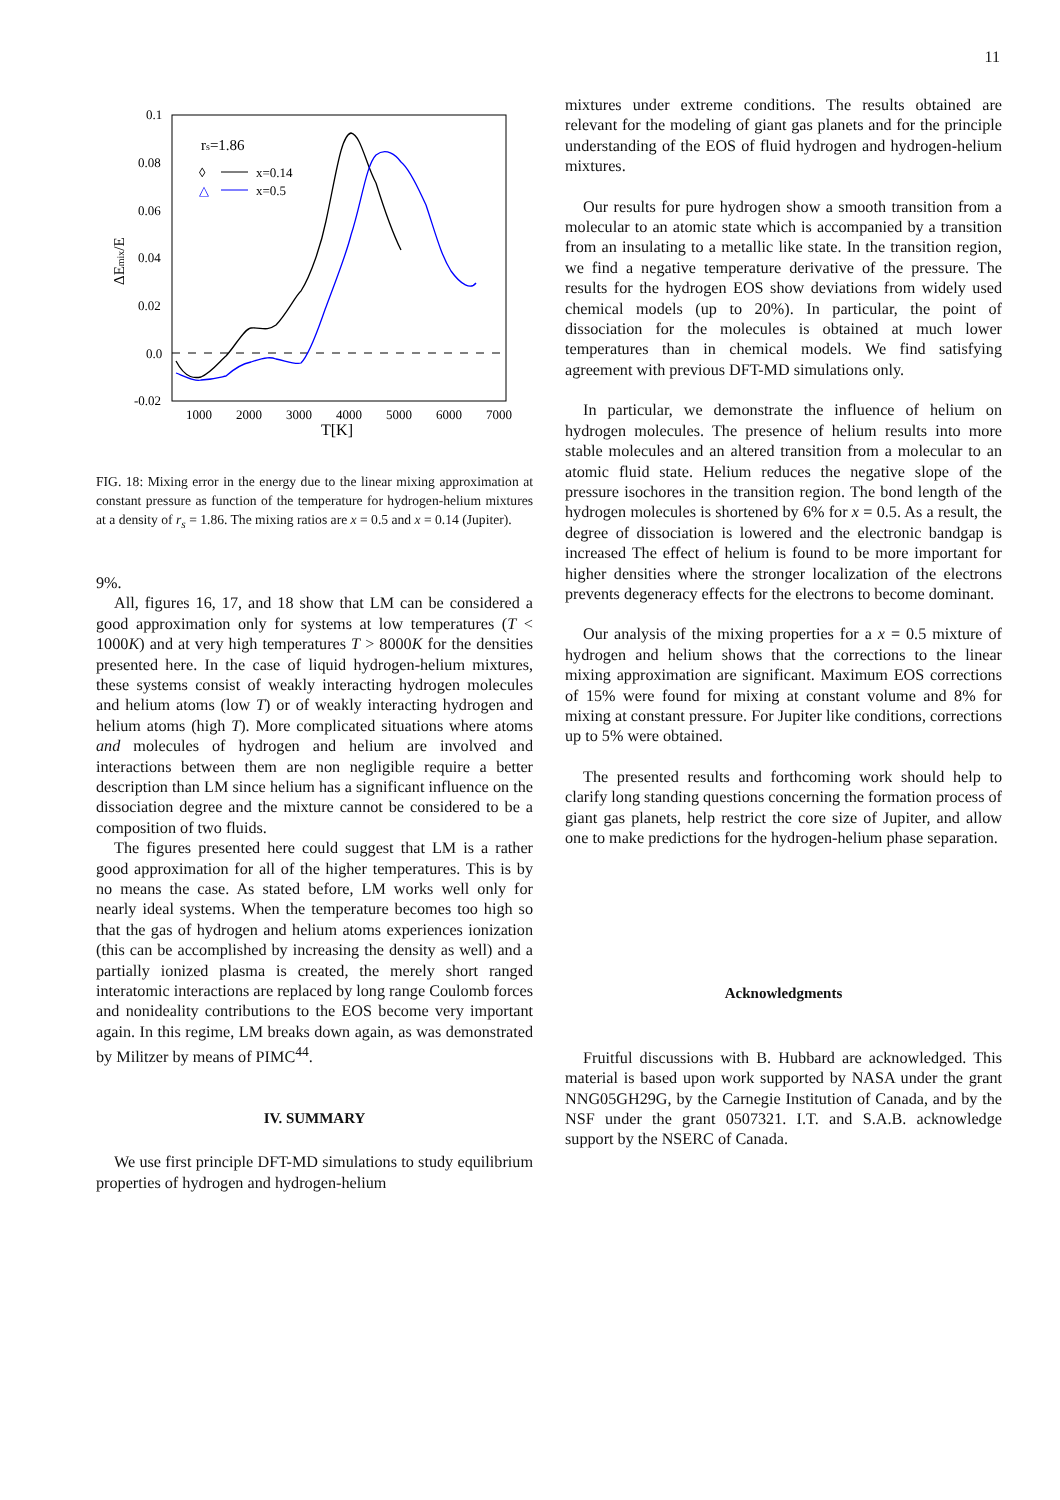11
0.1
0.08
0.06
0.04
0.02
0.0
-0.02
1000
2000
3000
4000
5000
6000
7000
T[K]
ΔEmix/E
rs=1.86
◊
x=0.14
△
x=0.5
FIG. 18: Mixing error in the energy due to the linear mixing approximation at constant pressure as function of the temperature for hydrogen-helium mixtures at a density of r<sub>s</sub> = 1.86. The mixing ratios are x = 0.5 and x = 0.14 (Jupiter).
9%.
All, figures 16, 17, and 18 show that LM can be considered a good approximation only for systems at low temperatures (T < 1000K) and at very high temperatures T > 8000K for the densities presented here. In the case of liquid hydrogen-helium mixtures, these systems consist of weakly interacting hydrogen molecules and helium atoms (low T) or of weakly interacting hydrogen and helium atoms (high T). More complicated situations where atoms and molecules of hydrogen and helium are involved and interactions between them are non negligible require a better description than LM since helium has a significant influence on the dissociation degree and the mixture cannot be considered to be a composition of two fluids.
The figures presented here could suggest that LM is a rather good approximation for all of the higher temperatures. This is by no means the case. As stated before, LM works well only for nearly ideal systems. When the temperature becomes too high so that the gas of hydrogen and helium atoms experiences ionization (this can be accomplished by increasing the density as well) and a partially ionized plasma is created, the merely short ranged interatomic interactions are replaced by long range Coulomb forces and nonideality contributions to the EOS become very important again. In this regime, LM breaks down again, as was demonstrated by Militzer by means of PIMC<sup>44</sup>.
IV. SUMMARY
We use first principle DFT-MD simulations to study equilibrium properties of hydrogen and hydrogen-helium
mixtures under extreme conditions. The results obtained are relevant for the modeling of giant gas planets and for the principle understanding of the EOS of fluid hydrogen and hydrogen-helium mixtures.
Our results for pure hydrogen show a smooth transition from a molecular to an atomic state which is accompanied by a transition from an insulating to a metallic like state. In the transition region, we find a negative temperature derivative of the pressure. The results for the hydrogen EOS show deviations from widely used chemical models (up to 20%). In particular, the point of dissociation for the molecules is obtained at much lower temperatures than in chemical models. We find satisfying agreement with previous DFT-MD simulations only.
In particular, we demonstrate the influence of helium on hydrogen molecules. The presence of helium results into more stable molecules and an altered transition from a molecular to an atomic fluid state. Helium reduces the negative slope of the pressure isochores in the transition region. The bond length of the hydrogen molecules is shortened by 6% for x = 0.5. As a result, the degree of dissociation is lowered and the electronic bandgap is increased The effect of helium is found to be more important for higher densities where the stronger localization of the electrons prevents degeneracy effects for the electrons to become dominant.
Our analysis of the mixing properties for a x = 0.5 mixture of hydrogen and helium shows that the corrections to the linear mixing approximation are significant. Maximum EOS corrections of 15% were found for mixing at constant volume and 8% for mixing at constant pressure. For Jupiter like conditions, corrections up to 5% were obtained.
The presented results and forthcoming work should help to clarify long standing questions concerning the formation process of giant gas planets, help restrict the core size of Jupiter, and allow one to make predictions for the hydrogen-helium phase separation.
Acknowledgments
Fruitful discussions with B. Hubbard are acknowledged. This material is based upon work supported by NASA under the grant NNG05GH29G, by the Carnegie Institution of Canada, and by the NSF under the grant 0507321. I.T. and S.A.B. acknowledge support by the NSERC of Canada.